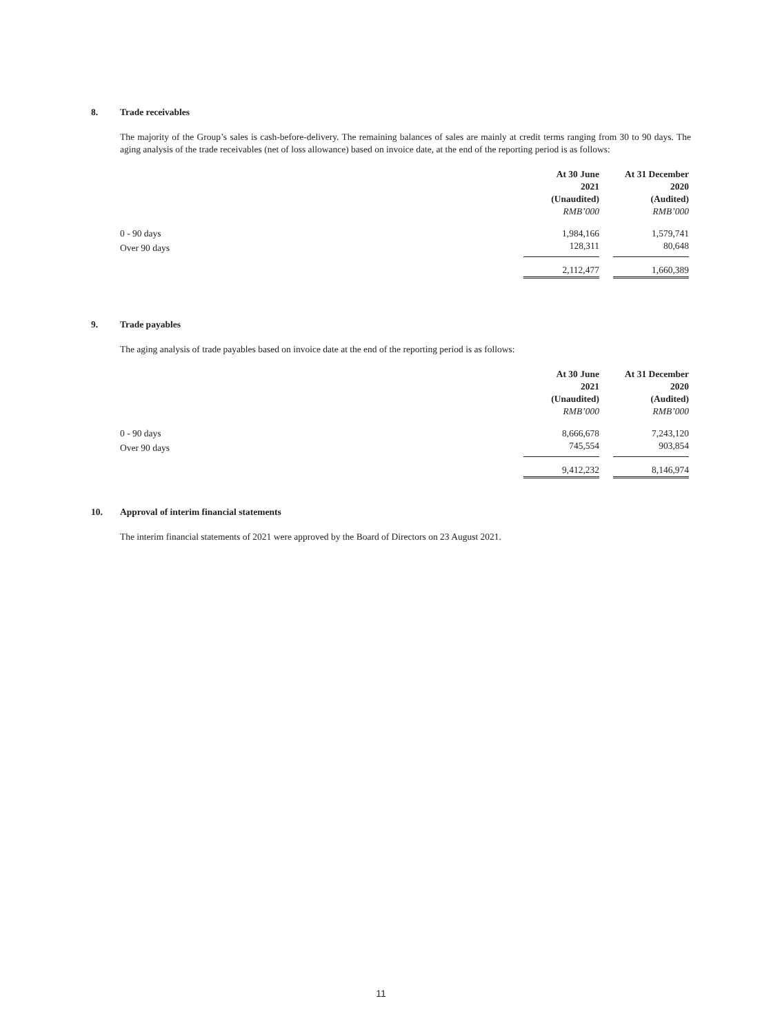8. Trade receivables
The majority of the Group’s sales is cash-before-delivery. The remaining balances of sales are mainly at credit terms ranging from 30 to 90 days. The aging analysis of the trade receivables (net of loss allowance) based on invoice date, at the end of the reporting period is as follows:
| | At 30 June 2021 (Unaudited) RMB’000 | | At 31 December 2020 (Audited) RMB’000 |
| --- | --- | --- | --- |
| 0 - 90 days | 1,984,166 | | 1,579,741 |
| Over 90 days | 128,311 | | 80,648 |
| | 2,112,477 | | 1,660,389 |
9. Trade payables
The aging analysis of trade payables based on invoice date at the end of the reporting period is as follows:
| | At 30 June 2021 (Unaudited) RMB’000 | | At 31 December 2020 (Audited) RMB’000 |
| --- | --- | --- | --- |
| 0 - 90 days | 8,666,678 | | 7,243,120 |
| Over 90 days | 745,554 | | 903,854 |
| | 9,412,232 | | 8,146,974 |
10. Approval of interim financial statements
The interim financial statements of 2021 were approved by the Board of Directors on 23 August 2021.
11